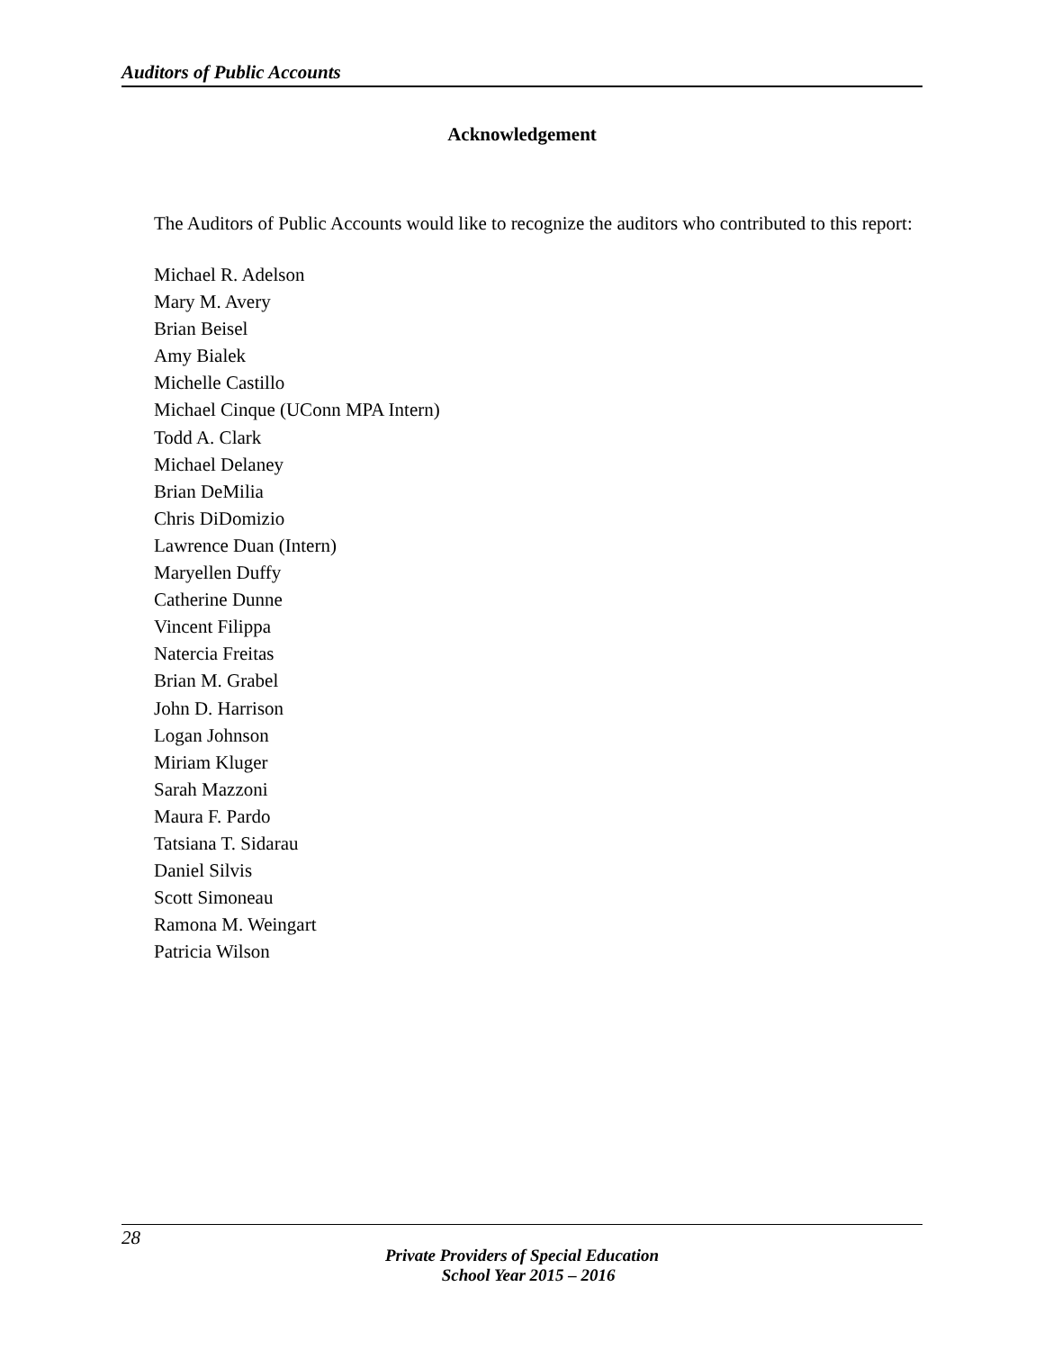Auditors of Public Accounts
Acknowledgement
The Auditors of Public Accounts would like to recognize the auditors who contributed to this report:
Michael R. Adelson
Mary M. Avery
Brian Beisel
Amy Bialek
Michelle Castillo
Michael Cinque (UConn MPA Intern)
Todd A. Clark
Michael Delaney
Brian DeMilia
Chris DiDomizio
Lawrence Duan (Intern)
Maryellen Duffy
Catherine Dunne
Vincent Filippa
Natercia Freitas
Brian M. Grabel
John D. Harrison
Logan Johnson
Miriam Kluger
Sarah Mazzoni
Maura F. Pardo
Tatsiana T. Sidarau
Daniel Silvis
Scott Simoneau
Ramona M. Weingart
Patricia Wilson
28
Private Providers of Special Education
School Year 2015 – 2016